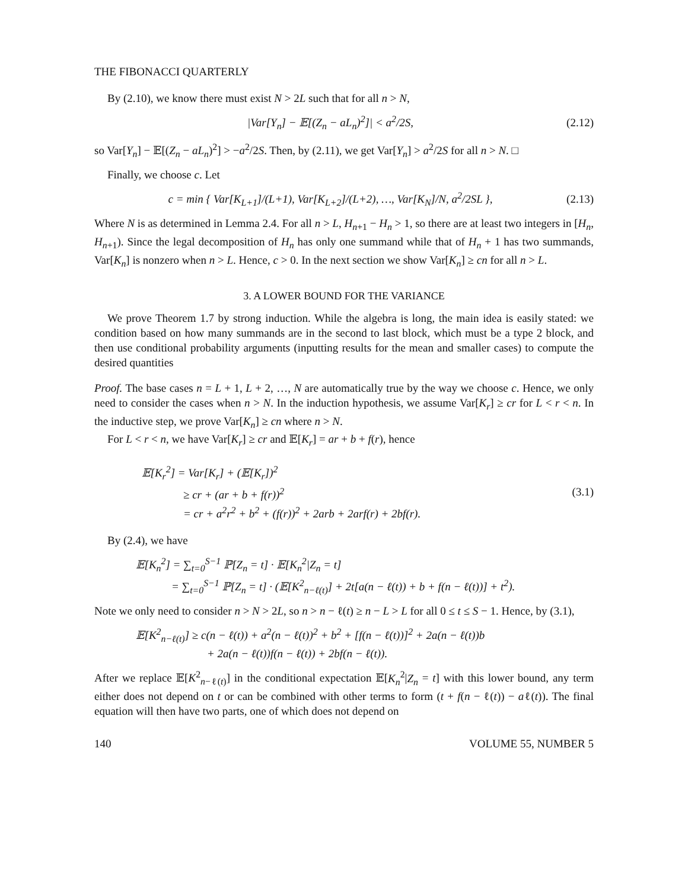THE FIBONACCI QUARTERLY
By (2.10), we know there must exist N > 2L such that for all n > N,
|Var[Y<sub>n</sub>] − 𝔼[(Z<sub>n</sub> − aL<sub>n</sub>)<sup>2</sup>]| < a<sup>2</sup>/2S, (2.12)
so Var[Y<sub>n</sub>] − 𝔼[(Z<sub>n</sub> − aL<sub>n</sub>)<sup>2</sup>] > −a<sup>2</sup>/2S. Then, by (2.11), we get Var[Y<sub>n</sub>] > a<sup>2</sup>/2S for all n > N. □
Finally, we choose c. Let
c = min { Var[K<sub>L+1</sub>]/(L+1), Var[K<sub>L+2</sub>]/(L+2), …, Var[K<sub>N</sub>]/N, a<sup>2</sup>/2SL }, (2.13)
Where N is as determined in Lemma 2.4. For all n > L, H<sub>n+1</sub> − H<sub>n</sub> > 1, so there are at least two integers in [H<sub>n</sub>, H<sub>n+1</sub>). Since the legal decomposition of H<sub>n</sub> has only one summand while that of H<sub>n</sub> + 1 has two summands, Var[K<sub>n</sub>] is nonzero when n > L. Hence, c > 0. In the next section we show Var[K<sub>n</sub>] ≥ cn for all n > L.
3. A LOWER BOUND FOR THE VARIANCE
We prove Theorem 1.7 by strong induction. While the algebra is long, the main idea is easily stated: we condition based on how many summands are in the second to last block, which must be a type 2 block, and then use conditional probability arguments (inputting results for the mean and smaller cases) to compute the desired quantities
Proof. The base cases n = L + 1, L + 2, …, N are automatically true by the way we choose c. Hence, we only need to consider the cases when n > N. In the induction hypothesis, we assume Var[K<sub>r</sub>] ≥ cr for L < r < n. In the inductive step, we prove Var[K<sub>n</sub>] ≥ cn where n > N.
For L < r < n, we have Var[K<sub>r</sub>] ≥ cr and 𝔼[K<sub>r</sub>] = ar + b + f(r), hence
𝔼[K<sub>r</sub><sup>2</sup>] = Var[K<sub>r</sub>] + (𝔼[K<sub>r</sub>])<sup>2</sup>
≥ cr + (ar + b + f(r))<sup>2</sup>
= cr + a<sup>2</sup>r<sup>2</sup> + b<sup>2</sup> + (f(r))<sup>2</sup> + 2arb + 2arf(r) + 2bf(r).
(3.1)
By (2.4), we have
𝔼[K<sub>n</sub><sup>2</sup>] = ∑<sub>t=0</sub><sup>S−1</sup> ℙ[Z<sub>n</sub> = t] · 𝔼[K<sub>n</sub><sup>2</sup>|Z<sub>n</sub> = t]
= ∑<sub>t=0</sub><sup>S−1</sup> ℙ[Z<sub>n</sub> = t] · (𝔼[K<sup>2</sup><sub>n−ℓ(t)</sub>] + 2t[a(n − ℓ(t)) + b + f(n − ℓ(t))] + t<sup>2</sup>).
Note we only need to consider n > N > 2L, so n > n − ℓ(t) ≥ n − L > L for all 0 ≤ t ≤ S − 1. Hence, by (3.1),
𝔼[K<sup>2</sup><sub>n−ℓ(t)</sub>] ≥ c(n − ℓ(t)) + a<sup>2</sup>(n − ℓ(t))<sup>2</sup> + b<sup>2</sup> + [f(n − ℓ(t))]<sup>2</sup> + 2a(n − ℓ(t))b
+ 2a(n − ℓ(t))f(n − ℓ(t)) + 2bf(n − ℓ(t)).
After we replace 𝔼[K<sup>2</sup><sub>n−ℓ(t)</sub>] in the conditional expectation 𝔼[K<sub>n</sub><sup>2</sup>|Z<sub>n</sub> = t] with this lower bound, any term either does not depend on t or can be combined with other terms to form (t + f(n − ℓ(t)) − aℓ(t)). The final equation will then have two parts, one of which does not depend on
140 VOLUME 55, NUMBER 5